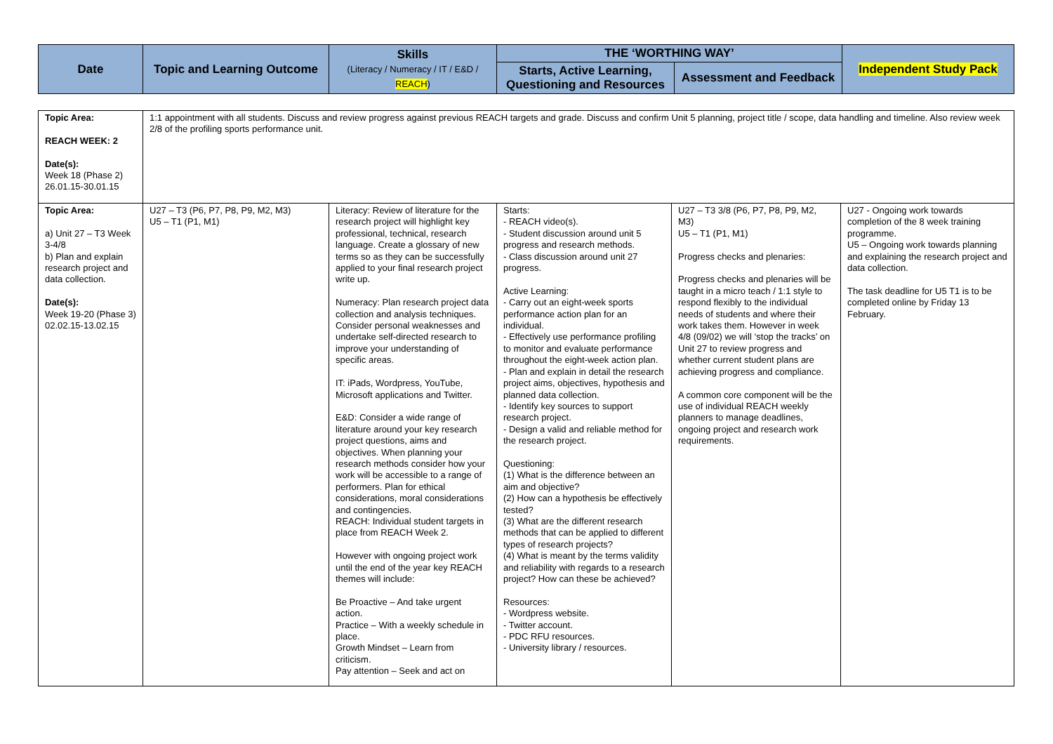| Date | Topic and Learning Outcome | Skills (Literacy / Numeracy / IT / E&D / REACH ) | THE ‘WORTHING WAY’ | | Independent Study Pack |
| --- | --- | --- | --- | --- | --- |
| | | | Starts, Active Learning, Questioning and Resources | Assessment and Feedback | |
| Topic Area: REACH WEEK: 2 Date(s): Week 18 (Phase 2) 26.01.15-30.01.15 | 1:1 appointment with all students. Discuss and review progress against previous REACH targets and grade. Discuss and confirm Unit 5 planning, project title / scope, data handling and timeline. Also review week 2/8 of the profiling sports performance unit. | | | | |
| Topic Area: a) Unit 27 – T3 Week 3-4/8 b) Plan and explain research project and data collection. Date(s): Week 19-20 (Phase 3) 02.02.15-13.02.15 | U27 – T3 (P6, P7, P8, P9, M2, M3) U5 – T1 (P1, M1) | Literacy: Review of literature for the research project will highlight key professional, technical, research language. Create a glossary of new terms so as they can be successfully applied to your final research project write up. Numeracy: Plan research project data collection and analysis techniques. Consider personal weaknesses and undertake self-directed research to improve your understanding of specific areas. IT: iPads, Wordpress, YouTube, Microsoft applications and Twitter. E&D: Consider a wide range of literature around your key research project questions, aims and objectives. When planning your research methods consider how your work will be accessible to a range of performers. Plan for ethical considerations, moral considerations and contingencies. REACH: Individual student targets in place from REACH Week 2. However with ongoing project work until the end of the year key REACH themes will include: Be Proactive – And take urgent action. Practice – With a weekly schedule in place. Growth Mindset – Learn from criticism. Pay attention – Seek and act on | Starts: - REACH video(s). - Student discussion around unit 5 progress and research methods. - Class discussion around unit 27 progress. Active Learning: - Carry out an eight-week sports performance action plan for an individual. - Effectively use performance profiling to monitor and evaluate performance throughout the eight-week action plan. - Plan and explain in detail the research project aims, objectives, hypothesis and planned data collection. - Identify key sources to support research project. - Design a valid and reliable method for the research project. Questioning: (1) What is the difference between an aim and objective? (2) How can a hypothesis be effectively tested? (3) What are the different research methods that can be applied to different types of research projects? (4) What is meant by the terms validity and reliability with regards to a research project? How can these be achieved? Resources: - Wordpress website. - Twitter account. - PDC RFU resources. - University library / resources. | U27 – T3 3/8 (P6, P7, P8, P9, M2, M3) U5 – T1 (P1, M1) Progress checks and plenaries: Progress checks and plenaries will be taught in a micro teach / 1:1 style to respond flexibly to the individual needs of students and where their work takes them. However in week 4/8 (09/02) we will ‘stop the tracks’ on Unit 27 to review progress and whether current student plans are achieving progress and compliance. A common core component will be the use of individual REACH weekly planners to manage deadlines, ongoing project and research work requirements. | U27 - Ongoing work towards completion of the 8 week training programme. U5 – Ongoing work towards planning and explaining the research project and data collection. The task deadline for U5 T1 is to be completed online by Friday 13 February. |